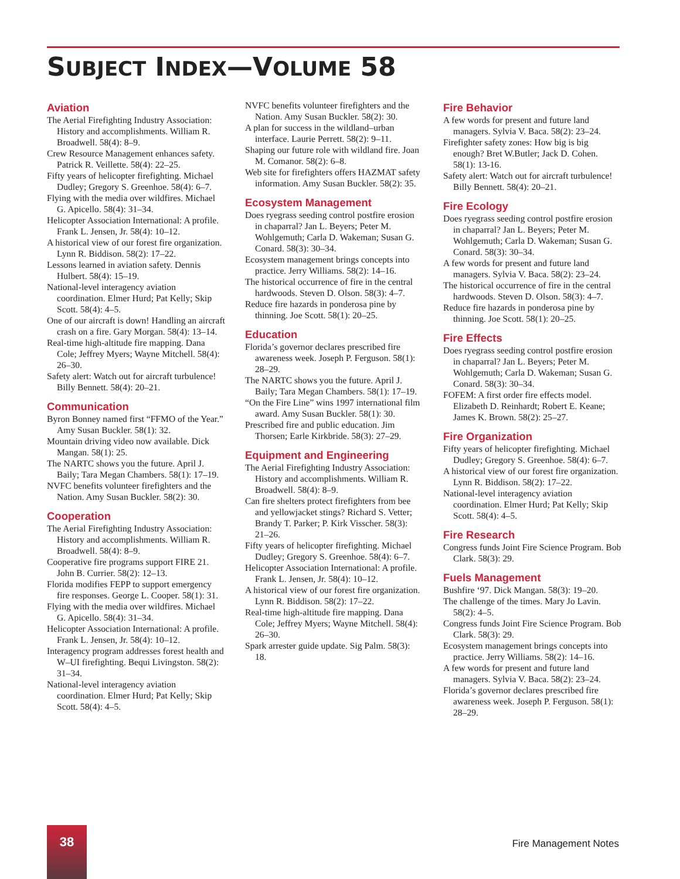SUBJECT INDEX—VOLUME 58
Aviation
The Aerial Firefighting Industry Association: History and accomplishments. William R. Broadwell. 58(4): 8–9.
Crew Resource Management enhances safety. Patrick R. Veillette. 58(4): 22–25.
Fifty years of helicopter firefighting. Michael Dudley; Gregory S. Greenhoe. 58(4): 6–7.
Flying with the media over wildfires. Michael G. Apicello. 58(4): 31–34.
Helicopter Association International: A profile. Frank L. Jensen, Jr. 58(4): 10–12.
A historical view of our forest fire organization. Lynn R. Biddison. 58(2): 17–22.
Lessons learned in aviation safety. Dennis Hulbert. 58(4): 15–19.
National-level interagency aviation coordination. Elmer Hurd; Pat Kelly; Skip Scott. 58(4): 4–5.
One of our aircraft is down! Handling an aircraft crash on a fire. Gary Morgan. 58(4): 13–14.
Real-time high-altitude fire mapping. Dana Cole; Jeffrey Myers; Wayne Mitchell. 58(4): 26–30.
Safety alert: Watch out for aircraft turbulence! Billy Bennett. 58(4): 20–21.
Communication
Byron Bonney named first “FFMO of the Year.” Amy Susan Buckler. 58(1): 32.
Mountain driving video now available. Dick Mangan. 58(1): 25.
The NARTC shows you the future. April J. Baily; Tara Megan Chambers. 58(1): 17–19.
NVFC benefits volunteer firefighters and the Nation. Amy Susan Buckler. 58(2): 30.
Cooperation
The Aerial Firefighting Industry Association: History and accomplishments. William R. Broadwell. 58(4): 8–9.
Cooperative fire programs support FIRE 21. John B. Currier. 58(2): 12–13.
Florida modifies FEPP to support emergency fire responses. George L. Cooper. 58(1): 31.
Flying with the media over wildfires. Michael G. Apicello. 58(4): 31–34.
Helicopter Association International: A profile. Frank L. Jensen, Jr. 58(4): 10–12.
Interagency program addresses forest health and W–UI firefighting. Bequi Livingston. 58(2): 31–34.
National-level interagency aviation coordination. Elmer Hurd; Pat Kelly; Skip Scott. 58(4): 4–5.
NVFC benefits volunteer firefighters and the Nation. Amy Susan Buckler. 58(2): 30.
A plan for success in the wildland–urban interface. Laurie Perrett. 58(2): 9–11.
Shaping our future role with wildland fire. Joan M. Comanor. 58(2): 6–8.
Web site for firefighters offers HAZMAT safety information. Amy Susan Buckler. 58(2): 35.
Ecosystem Management
Does ryegrass seeding control postfire erosion in chaparral? Jan L. Beyers; Peter M. Wohlgemuth; Carla D. Wakeman; Susan G. Conard. 58(3): 30–34.
Ecosystem management brings concepts into practice. Jerry Williams. 58(2): 14–16.
The historical occurrence of fire in the central hardwoods. Steven D. Olson. 58(3): 4–7.
Reduce fire hazards in ponderosa pine by thinning. Joe Scott. 58(1): 20–25.
Education
Florida’s governor declares prescribed fire awareness week. Joseph P. Ferguson. 58(1): 28–29.
The NARTC shows you the future. April J. Baily; Tara Megan Chambers. 58(1): 17–19.
“On the Fire Line” wins 1997 international film award. Amy Susan Buckler. 58(1): 30.
Prescribed fire and public education. Jim Thorsen; Earle Kirkbride. 58(3): 27–29.
Equipment and Engineering
The Aerial Firefighting Industry Association: History and accomplishments. William R. Broadwell. 58(4): 8–9.
Can fire shelters protect firefighters from bee and yellowjacket stings? Richard S. Vetter; Brandy T. Parker; P. Kirk Visscher. 58(3): 21–26.
Fifty years of helicopter firefighting. Michael Dudley; Gregory S. Greenhoe. 58(4): 6–7.
Helicopter Association International: A profile. Frank L. Jensen, Jr. 58(4): 10–12.
A historical view of our forest fire organization. Lynn R. Biddison. 58(2): 17–22.
Real-time high-altitude fire mapping. Dana Cole; Jeffrey Myers; Wayne Mitchell. 58(4): 26–30.
Spark arrester guide update. Sig Palm. 58(3): 18.
Fire Behavior
A few words for present and future land managers. Sylvia V. Baca. 58(2): 23–24.
Firefighter safety zones: How big is big enough? Bret W.Butler; Jack D. Cohen. 58(1): 13-16.
Safety alert: Watch out for aircraft turbulence! Billy Bennett. 58(4): 20–21.
Fire Ecology
Does ryegrass seeding control postfire erosion in chaparral? Jan L. Beyers; Peter M. Wohlgemuth; Carla D. Wakeman; Susan G. Conard. 58(3): 30–34.
A few words for present and future land managers. Sylvia V. Baca. 58(2): 23–24.
The historical occurrence of fire in the central hardwoods. Steven D. Olson. 58(3): 4–7.
Reduce fire hazards in ponderosa pine by thinning. Joe Scott. 58(1): 20–25.
Fire Effects
Does ryegrass seeding control postfire erosion in chaparral? Jan L. Beyers; Peter M. Wohlgemuth; Carla D. Wakeman; Susan G. Conard. 58(3): 30–34.
FOFEM: A first order fire effects model. Elizabeth D. Reinhardt; Robert E. Keane; James K. Brown. 58(2): 25–27.
Fire Organization
Fifty years of helicopter firefighting. Michael Dudley; Gregory S. Greenhoe. 58(4): 6–7.
A historical view of our forest fire organization. Lynn R. Biddison. 58(2): 17–22.
National-level interagency aviation coordination. Elmer Hurd; Pat Kelly; Skip Scott. 58(4): 4–5.
Fire Research
Congress funds Joint Fire Science Program. Bob Clark. 58(3): 29.
Fuels Management
Bushfire ‘97. Dick Mangan. 58(3): 19–20.
The challenge of the times. Mary Jo Lavin. 58(2): 4–5.
Congress funds Joint Fire Science Program. Bob Clark. 58(3): 29.
Ecosystem management brings concepts into practice. Jerry Williams. 58(2): 14–16.
A few words for present and future land managers. Sylvia V. Baca. 58(2): 23–24.
Florida’s governor declares prescribed fire awareness week. Joseph P. Ferguson. 58(1): 28–29.
38
Fire Management Notes